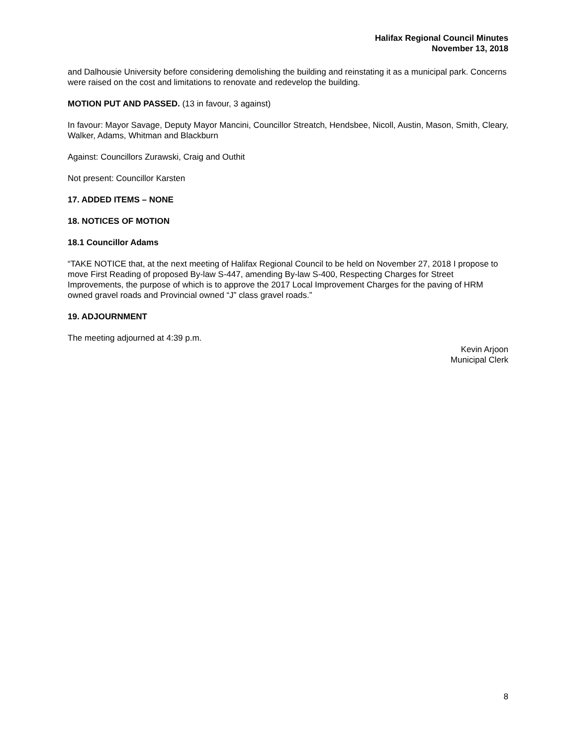Halifax Regional Council Minutes
November 13, 2018
and Dalhousie University before considering demolishing the building and reinstating it as a municipal park. Concerns were raised on the cost and limitations to renovate and redevelop the building.
MOTION PUT AND PASSED. (13 in favour, 3 against)
In favour: Mayor Savage, Deputy Mayor Mancini, Councillor Streatch, Hendsbee, Nicoll, Austin, Mason, Smith, Cleary, Walker, Adams, Whitman and Blackburn
Against: Councillors Zurawski, Craig and Outhit
Not present: Councillor Karsten
17. ADDED ITEMS – NONE
18. NOTICES OF MOTION
18.1 Councillor Adams
“TAKE NOTICE that, at the next meeting of Halifax Regional Council to be held on November 27, 2018 I propose to move First Reading of proposed By-law S-447, amending By-law S-400, Respecting Charges for Street Improvements, the purpose of which is to approve the 2017 Local Improvement Charges for the paving of HRM owned gravel roads and Provincial owned “J” class gravel roads.”
19. ADJOURNMENT
The meeting adjourned at 4:39 p.m.
Kevin Arjoon
Municipal Clerk
8